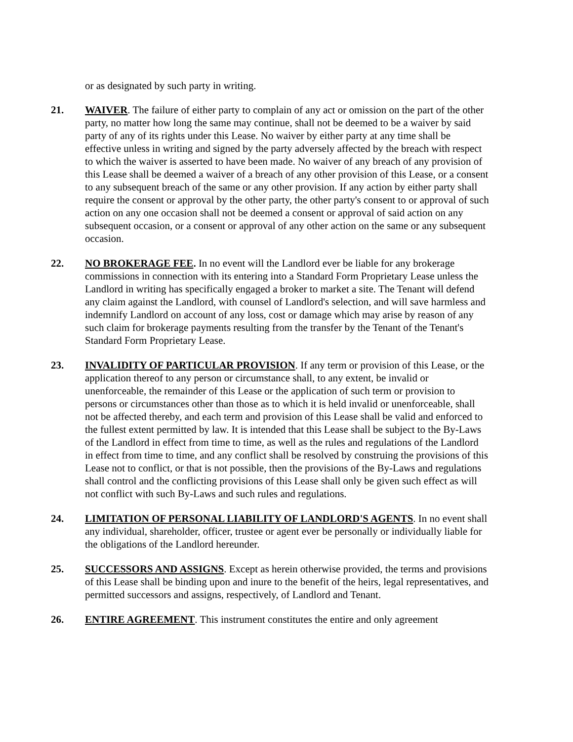or as designated by such party in writing.
21. WAIVER. The failure of either party to complain of any act or omission on the part of the other party, no matter how long the same may continue, shall not be deemed to be a waiver by said party of any of its rights under this Lease. No waiver by either party at any time shall be effective unless in writing and signed by the party adversely affected by the breach with respect to which the waiver is asserted to have been made. No waiver of any breach of any provision of this Lease shall be deemed a waiver of a breach of any other provision of this Lease, or a consent to any subsequent breach of the same or any other provision. If any action by either party shall require the consent or approval by the other party, the other party's consent to or approval of such action on any one occasion shall not be deemed a consent or approval of said action on any subsequent occasion, or a consent or approval of any other action on the same or any subsequent occasion.
22. NO BROKERAGE FEE. In no event will the Landlord ever be liable for any brokerage commissions in connection with its entering into a Standard Form Proprietary Lease unless the Landlord in writing has specifically engaged a broker to market a site. The Tenant will defend any claim against the Landlord, with counsel of Landlord's selection, and will save harmless and indemnify Landlord on account of any loss, cost or damage which may arise by reason of any such claim for brokerage payments resulting from the transfer by the Tenant of the Tenant's Standard Form Proprietary Lease.
23. INVALIDITY OF PARTICULAR PROVISION. If any term or provision of this Lease, or the application thereof to any person or circumstance shall, to any extent, be invalid or unenforceable, the remainder of this Lease or the application of such term or provision to persons or circumstances other than those as to which it is held invalid or unenforceable, shall not be affected thereby, and each term and provision of this Lease shall be valid and enforced to the fullest extent permitted by law. It is intended that this Lease shall be subject to the By-Laws of the Landlord in effect from time to time, as well as the rules and regulations of the Landlord in effect from time to time, and any conflict shall be resolved by construing the provisions of this Lease not to conflict, or that is not possible, then the provisions of the By-Laws and regulations shall control and the conflicting provisions of this Lease shall only be given such effect as will not conflict with such By-Laws and such rules and regulations.
24. LIMITATION OF PERSONAL LIABILITY OF LANDLORD'S AGENTS. In no event shall any individual, shareholder, officer, trustee or agent ever be personally or individually liable for the obligations of the Landlord hereunder.
25. SUCCESSORS AND ASSIGNS. Except as herein otherwise provided, the terms and provisions of this Lease shall be binding upon and inure to the benefit of the heirs, legal representatives, and permitted successors and assigns, respectively, of Landlord and Tenant.
26. ENTIRE AGREEMENT. This instrument constitutes the entire and only agreement